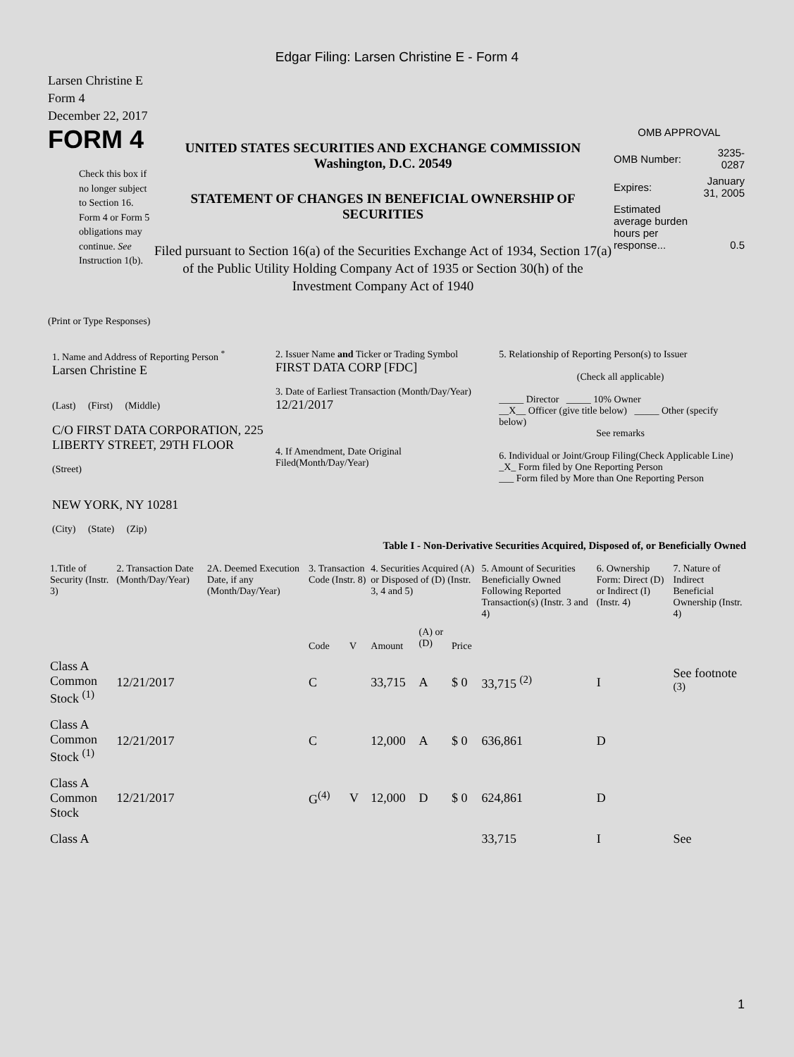Edgar Filing: Larsen Christine E - Form 4
Larsen Christine E
Form 4
December 22, 2017
FORM 4
Check this box if no longer subject to Section 16. Form 4 or Form 5 obligations may continue. See Instruction 1(b).
UNITED STATES SECURITIES AND EXCHANGE COMMISSION
Washington, D.C. 20549
STATEMENT OF CHANGES IN BENEFICIAL OWNERSHIP OF SECURITIES
Filed pursuant to Section 16(a) of the Securities Exchange Act of 1934, Section 17(a) of the Public Utility Holding Company Act of 1935 or Section 30(h) of the Investment Company Act of 1940
OMB APPROVAL
| OMB Number: | 3235-0287 |
| Expires: | January 31, 2005 |
| Estimated average burden hours per response... | 0.5 |
(Print or Type Responses)
| 1. Name and Address of Reporting Person <sup>*</sup> Larsen Christine E (Last) (First) (Middle) C/O FIRST DATA CORPORATION, 225 LIBERTY STREET, 29TH FLOOR (Street) NEW YORK, NY 10281 (City) (State) (Zip) | 2. Issuer Name and Ticker or Trading Symbol FIRST DATA CORP [FDC] 3. Date of Earliest Transaction (Month/Day/Year) 12/21/2017 4. If Amendment, Date Original Filed(Month/Day/Year) | 5. Relationship of Reporting Person(s) to Issuer (Check all applicable) _____ Director _____ 10% Owner __X__ Officer (give title below) _____ Other (specify below) See remarks 6. Individual or Joint/Group Filing(Check Applicable Line) _X_ Form filed by One Reporting Person ___ Form filed by More than One Reporting Person |
Table I - Non-Derivative Securities Acquired, Disposed of, or Beneficially Owned
| 1.Title of Security (Instr. 3) | 2. Transaction Date (Month/Day/Year) | 2A. Deemed Execution Date, if any (Month/Day/Year) | 3. Transaction Code (Instr. 8) | | 4. Securities Acquired (A) or Disposed of (D) (Instr. 3, 4 and 5) | | | 5. Amount of Securities Beneficially Owned Following Reported Transaction(s) (Instr. 3 and 4) | 6. Ownership Form: Direct (D) or Indirect (I) (Instr. 4) | 7. Nature of Indirect Beneficial Ownership (Instr. 4) |
| --- | --- | --- | --- | --- | --- | --- | --- | --- | --- | --- |
| | | | Code | V | Amount | (A) or (D) | Price | | | |
| Class A Common Stock <sup>(1)</sup> | 12/21/2017 | | C | | 33,715 | A | $ 0 | 33,715 <sup>(2)</sup> | I | See footnote <sup>(3)</sup> |
| Class A Common Stock <sup>(1)</sup> | 12/21/2017 | | C | | 12,000 | A | $ 0 | 636,861 | D | |
| Class A Common Stock | 12/21/2017 | | G<sup>(4)</sup> | V | 12,000 | D | $ 0 | 624,861 | D | |
| Class A | | | | | | | | 33,715 | I | See |
1